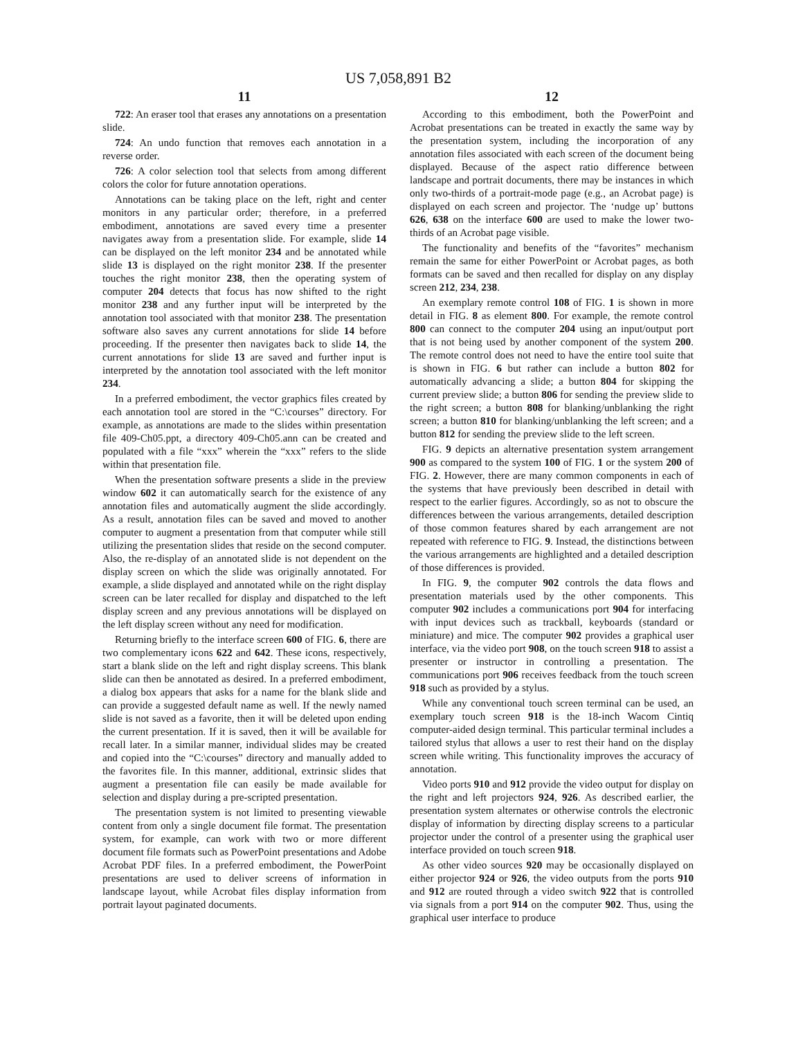US 7,058,891 B2
11
722: An eraser tool that erases any annotations on a presentation slide.
724: An undo function that removes each annotation in a reverse order.
726: A color selection tool that selects from among different colors the color for future annotation operations.
Annotations can be taking place on the left, right and center monitors in any particular order; therefore, in a preferred embodiment, annotations are saved every time a presenter navigates away from a presentation slide. For example, slide 14 can be displayed on the left monitor 234 and be annotated while slide 13 is displayed on the right monitor 238. If the presenter touches the right monitor 238, then the operating system of computer 204 detects that focus has now shifted to the right monitor 238 and any further input will be interpreted by the annotation tool associated with that monitor 238. The presentation software also saves any current annotations for slide 14 before proceeding. If the presenter then navigates back to slide 14, the current annotations for slide 13 are saved and further input is interpreted by the annotation tool associated with the left monitor 234.
In a preferred embodiment, the vector graphics files created by each annotation tool are stored in the “C:\courses” directory. For example, as annotations are made to the slides within presentation file 409-Ch05.ppt, a directory 409-Ch05.ann can be created and populated with a file “xxx” wherein the “xxx” refers to the slide within that presentation file.
When the presentation software presents a slide in the preview window 602 it can automatically search for the existence of any annotation files and automatically augment the slide accordingly. As a result, annotation files can be saved and moved to another computer to augment a presentation from that computer while still utilizing the presentation slides that reside on the second computer. Also, the re-display of an annotated slide is not dependent on the display screen on which the slide was originally annotated. For example, a slide displayed and annotated while on the right display screen can be later recalled for display and dispatched to the left display screen and any previous annotations will be displayed on the left display screen without any need for modification.
Returning briefly to the interface screen 600 of FIG. 6, there are two complementary icons 622 and 642. These icons, respectively, start a blank slide on the left and right display screens. This blank slide can then be annotated as desired. In a preferred embodiment, a dialog box appears that asks for a name for the blank slide and can provide a suggested default name as well. If the newly named slide is not saved as a favorite, then it will be deleted upon ending the current presentation. If it is saved, then it will be available for recall later. In a similar manner, individual slides may be created and copied into the “C:\courses” directory and manually added to the favorites file. In this manner, additional, extrinsic slides that augment a presentation file can easily be made available for selection and display during a pre-scripted presentation.
The presentation system is not limited to presenting viewable content from only a single document file format. The presentation system, for example, can work with two or more different document file formats such as PowerPoint presentations and Adobe Acrobat PDF files. In a preferred embodiment, the PowerPoint presentations are used to deliver screens of information in landscape layout, while Acrobat files display information from portrait layout paginated documents.
12
According to this embodiment, both the PowerPoint and Acrobat presentations can be treated in exactly the same way by the presentation system, including the incorporation of any annotation files associated with each screen of the document being displayed. Because of the aspect ratio difference between landscape and portrait documents, there may be instances in which only two-thirds of a portrait-mode page (e.g., an Acrobat page) is displayed on each screen and projector. The ‘nudge up’ buttons 626, 638 on the interface 600 are used to make the lower two-thirds of an Acrobat page visible.
The functionality and benefits of the “favorites” mechanism remain the same for either PowerPoint or Acrobat pages, as both formats can be saved and then recalled for display on any display screen 212, 234, 238.
An exemplary remote control 108 of FIG. 1 is shown in more detail in FIG. 8 as element 800. For example, the remote control 800 can connect to the computer 204 using an input/output port that is not being used by another component of the system 200. The remote control does not need to have the entire tool suite that is shown in FIG. 6 but rather can include a button 802 for automatically advancing a slide; a button 804 for skipping the current preview slide; a button 806 for sending the preview slide to the right screen; a button 808 for blanking/unblanking the right screen; a button 810 for blanking/unblanking the left screen; and a button 812 for sending the preview slide to the left screen.
FIG. 9 depicts an alternative presentation system arrangement 900 as compared to the system 100 of FIG. 1 or the system 200 of FIG. 2. However, there are many common components in each of the systems that have previously been described in detail with respect to the earlier figures. Accordingly, so as not to obscure the differences between the various arrangements, detailed description of those common features shared by each arrangement are not repeated with reference to FIG. 9. Instead, the distinctions between the various arrangements are highlighted and a detailed description of those differences is provided.
In FIG. 9, the computer 902 controls the data flows and presentation materials used by the other components. This computer 902 includes a communications port 904 for interfacing with input devices such as trackball, keyboards (standard or miniature) and mice. The computer 902 provides a graphical user interface, via the video port 908, on the touch screen 918 to assist a presenter or instructor in controlling a presentation. The communications port 906 receives feedback from the touch screen 918 such as provided by a stylus.
While any conventional touch screen terminal can be used, an exemplary touch screen 918 is the 18-inch Wacom Cintiq computer-aided design terminal. This particular terminal includes a tailored stylus that allows a user to rest their hand on the display screen while writing. This functionality improves the accuracy of annotation.
Video ports 910 and 912 provide the video output for display on the right and left projectors 924, 926. As described earlier, the presentation system alternates or otherwise controls the electronic display of information by directing display screens to a particular projector under the control of a presenter using the graphical user interface provided on touch screen 918.
As other video sources 920 may be occasionally displayed on either projector 924 or 926, the video outputs from the ports 910 and 912 are routed through a video switch 922 that is controlled via signals from a port 914 on the computer 902. Thus, using the graphical user interface to produce